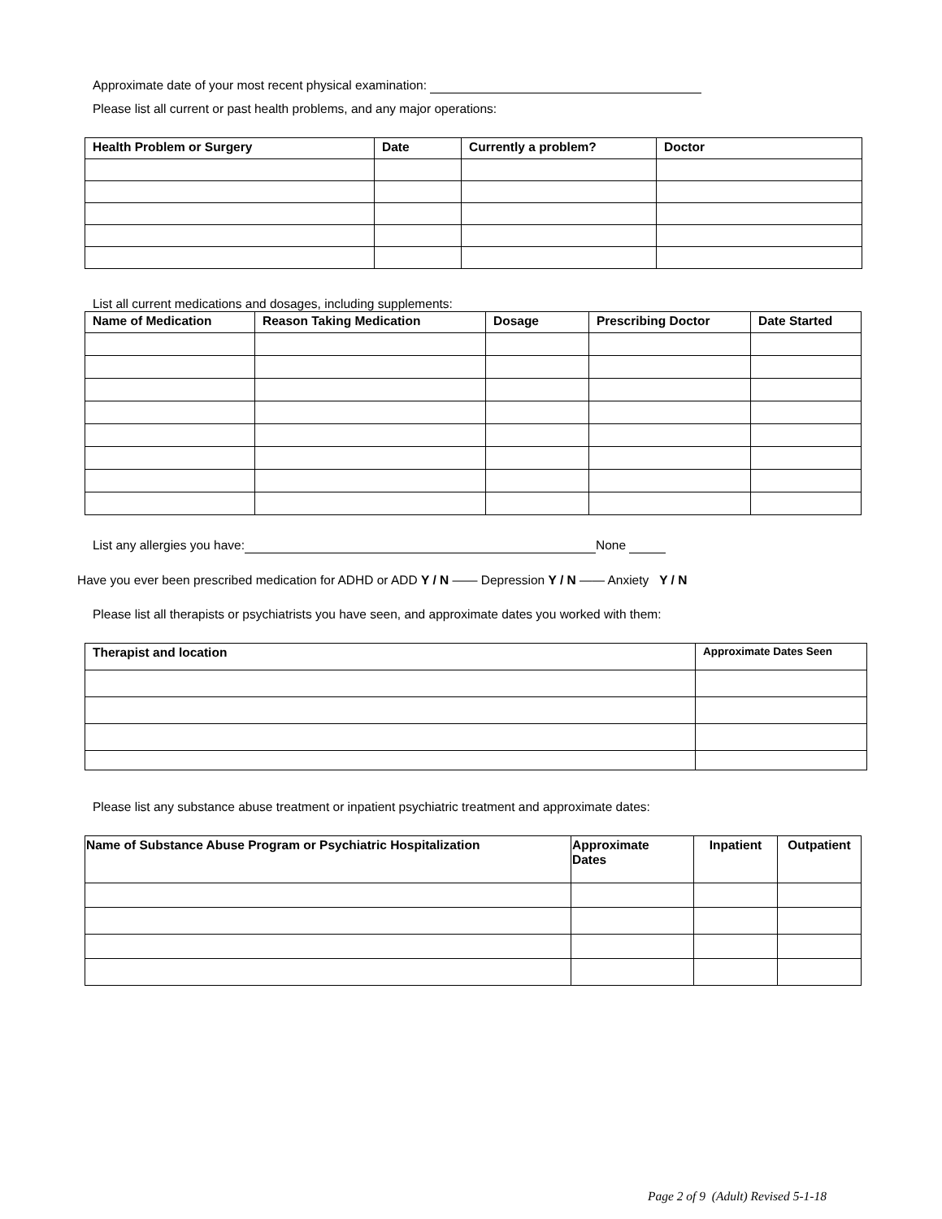Approximate date of your most recent physical examination:
Please list all current or past health problems, and any major operations:
| Health Problem or Surgery | Date | Currently a problem? | Doctor |
| --- | --- | --- | --- |
List all current medications and dosages, including supplements:
| Name of Medication | Reason Taking Medication | Dosage | Prescribing Doctor | Date Started |
| --- | --- | --- | --- | --- |
List any allergies you have: None
Have you ever been prescribed medication for ADHD or ADD Y / N —— Depression Y / N —— Anxiety Y / N
Please list all therapists or psychiatrists you have seen, and approximate dates you worked with them:
| Therapist and location | Approximate Dates Seen |
| --- | --- |
Please list any substance abuse treatment or inpatient psychiatric treatment and approximate dates:
| Name of Substance Abuse Program or Psychiatric Hospitalization | Approximate Dates | Inpatient | Outpatient |
| --- | --- | --- | --- |
Page 2 of 9 (Adult) Revised 5-1-18